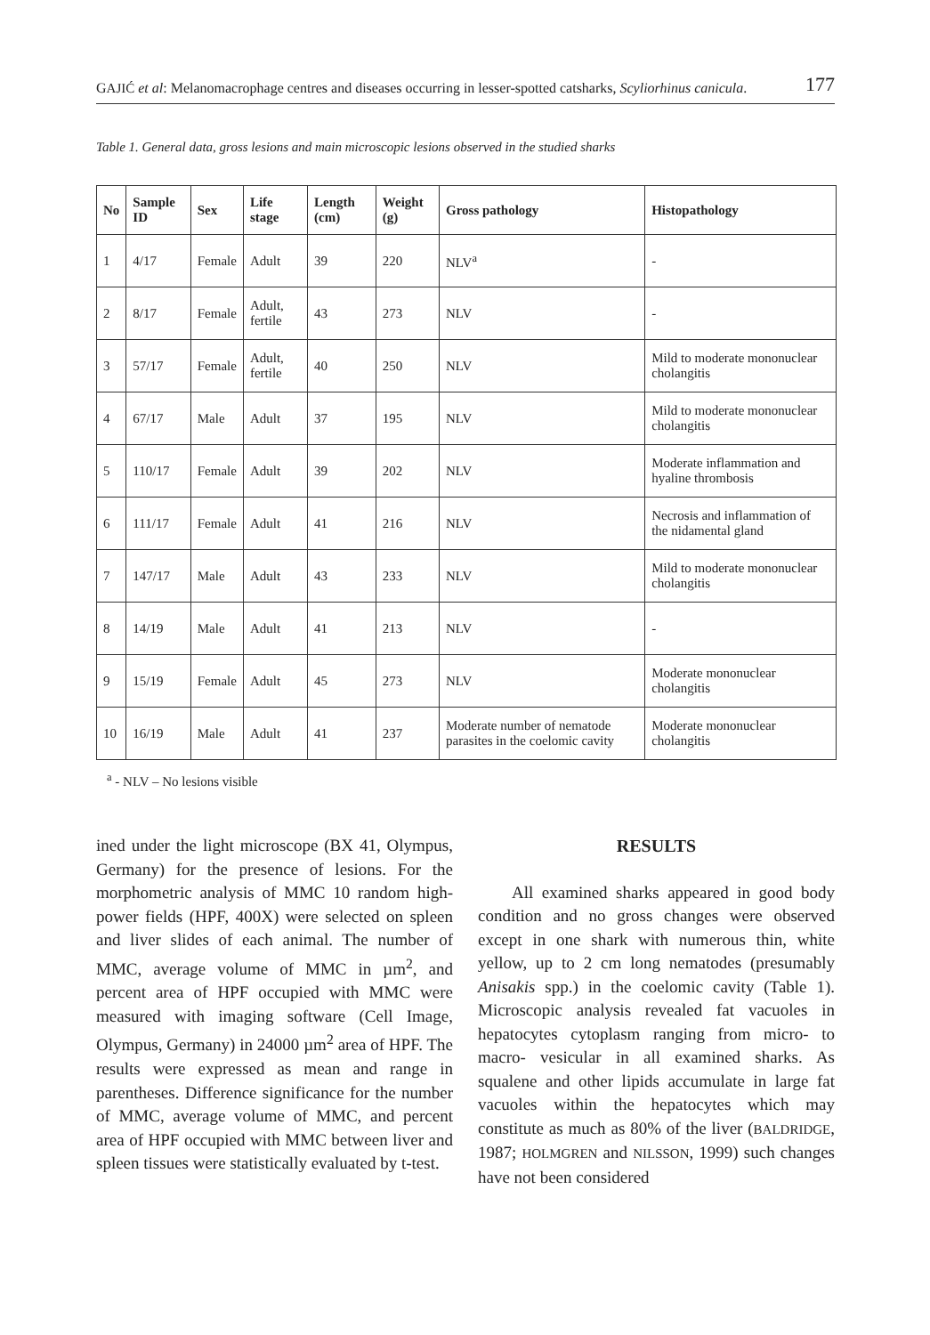GAJIĆ et al: Melanomacrophage centres and diseases occurring in lesser-spotted catsharks, Scyliorhinus canicula. 177
Table 1. General data, gross lesions and main microscopic lesions observed in the studied sharks
| No | Sample ID | Sex | Life stage | Length (cm) | Weight (g) | Gross pathology | Histopathology |
| --- | --- | --- | --- | --- | --- | --- | --- |
| 1 | 4/17 | Female | Adult | 39 | 220 | NLV<sup>a</sup> | - |
| 2 | 8/17 | Female | Adult, fertile | 43 | 273 | NLV | - |
| 3 | 57/17 | Female | Adult, fertile | 40 | 250 | NLV | Mild to moderate mononuclear cholangitis |
| 4 | 67/17 | Male | Adult | 37 | 195 | NLV | Mild to moderate mononuclear cholangitis |
| 5 | 110/17 | Female | Adult | 39 | 202 | NLV | Moderate inflammation and hyaline thrombosis |
| 6 | 111/17 | Female | Adult | 41 | 216 | NLV | Necrosis and inflammation of the nidamental gland |
| 7 | 147/17 | Male | Adult | 43 | 233 | NLV | Mild to moderate mononuclear cholangitis |
| 8 | 14/19 | Male | Adult | 41 | 213 | NLV | - |
| 9 | 15/19 | Female | Adult | 45 | 273 | NLV | Moderate mononuclear cholangitis |
| 10 | 16/19 | Male | Adult | 41 | 237 | Moderate number of nematode parasites in the coelomic cavity | Moderate mononuclear cholangitis |
<sup>a</sup> - NLV – No lesions visible
ined under the light microscope (BX 41, Olympus, Germany) for the presence of lesions. For the morphometric analysis of MMC 10 random high-power fields (HPF, 400X) were selected on spleen and liver slides of each animal. The number of MMC, average volume of MMC in µm<sup>2</sup>, and percent area of HPF occupied with MMC were measured with imaging software (Cell Image, Olympus, Germany) in 24000 µm<sup>2</sup> area of HPF. The results were expressed as mean and range in parentheses. Difference significance for the number of MMC, average volume of MMC, and percent area of HPF occupied with MMC between liver and spleen tissues were statistically evaluated by t-test.
RESULTS
All examined sharks appeared in good body condition and no gross changes were observed except in one shark with numerous thin, white yellow, up to 2 cm long nematodes (presumably Anisakis spp.) in the coelomic cavity (Table 1). Microscopic analysis revealed fat vacuoles in hepatocytes cytoplasm ranging from micro- to macro- vesicular in all examined sharks. As squalene and other lipids accumulate in large fat vacuoles within the hepatocytes which may constitute as much as 80% of the liver (BALDRIDGE, 1987; HOLMGREN and NILSSON, 1999) such changes have not been considered